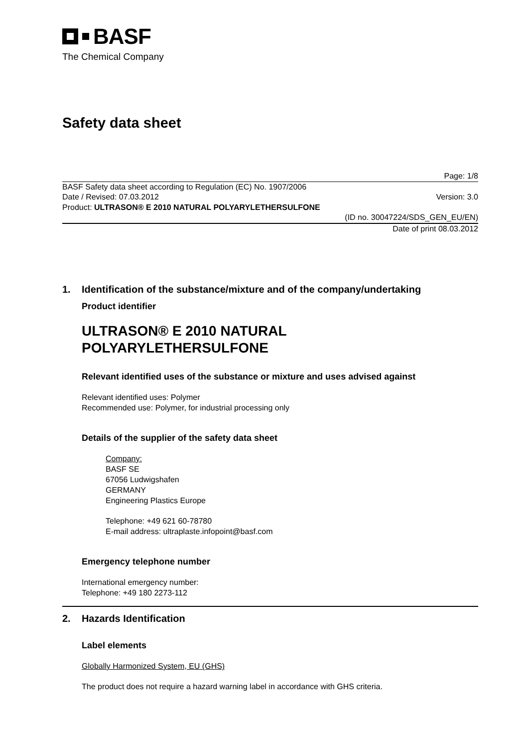BASF
The Chemical Company
Safety data sheet
Page: 1/8
BASF Safety data sheet according to Regulation (EC) No. 1907/2006
Date / Revised: 07.03.2012 Version: 3.0
Product: ULTRASON® E 2010 NATURAL POLYARYLETHERSULFONE
(ID no. 30047224/SDS_GEN_EU/EN)
Date of print 08.03.2012
1. Identification of the substance/mixture and of the company/undertaking
Product identifier
ULTRASON® E 2010 NATURAL
POLYARYLETHERSULFONE
Relevant identified uses of the substance or mixture and uses advised against
Relevant identified uses: Polymer
Recommended use: Polymer, for industrial processing only
Details of the supplier of the safety data sheet
Company:
BASF SE
67056 Ludwigshafen
GERMANY
Engineering Plastics Europe
Telephone: +49 621 60-78780
E-mail address: ultraplaste.infopoint@basf.com
Emergency telephone number
International emergency number:
Telephone: +49 180 2273-112
2. Hazards Identification
Label elements
Globally Harmonized System, EU (GHS)
The product does not require a hazard warning label in accordance with GHS criteria.